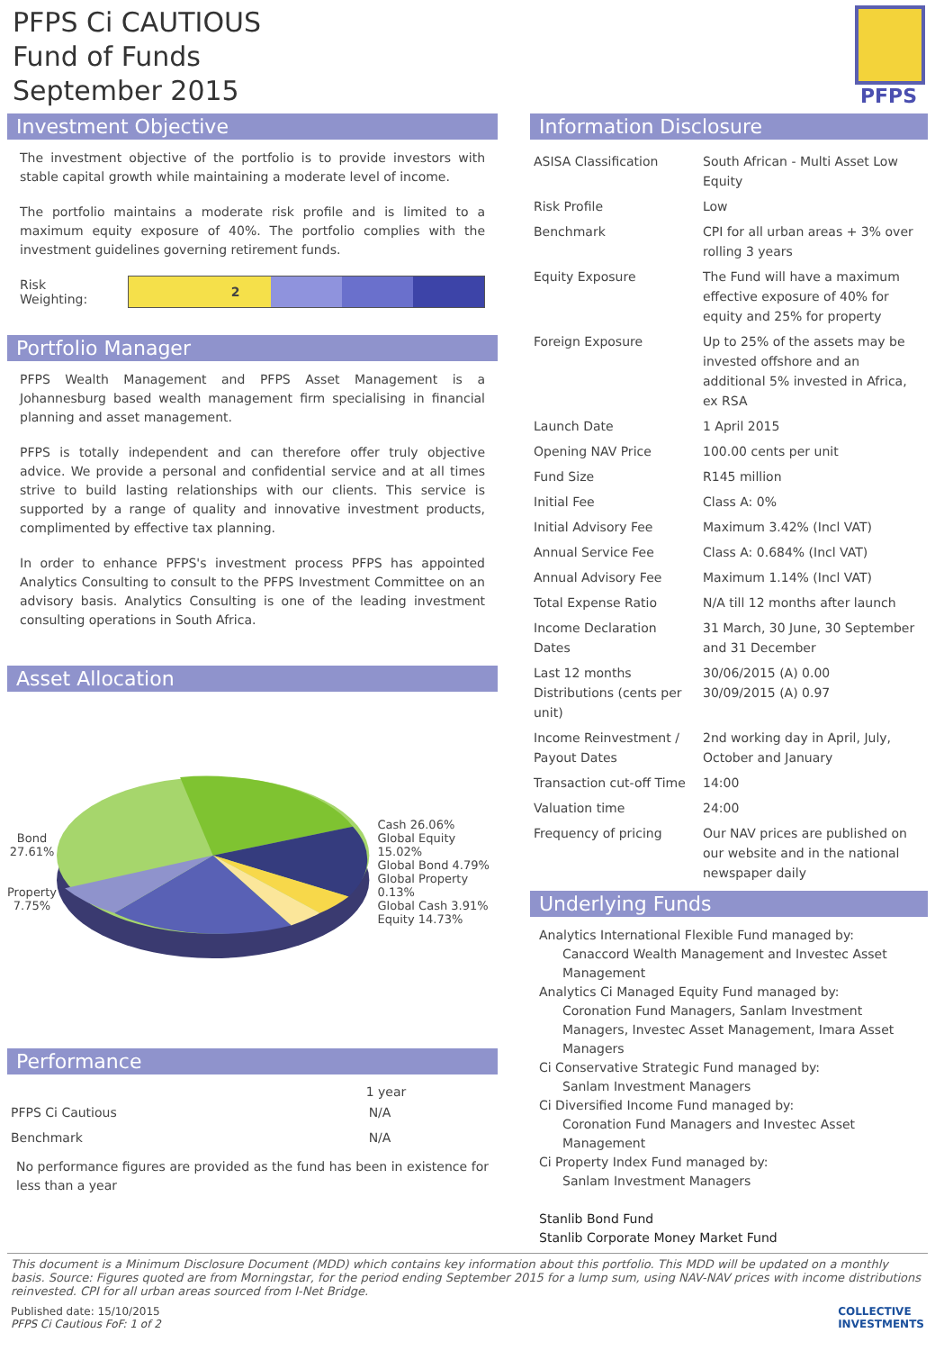PFPS Ci CAUTIOUS
Fund of Funds
September 2015
PFPS
Investment Objective
The investment objective of the portfolio is to provide investors with stable capital growth while maintaining a moderate level of income.
The portfolio maintains a moderate risk profile and is limited to a maximum equity exposure of 40%. The portfolio complies with the investment guidelines governing retirement funds.
Risk Weighting:
2
Portfolio Manager
PFPS Wealth Management and PFPS Asset Management is a Johannesburg based wealth management firm specialising in financial planning and asset management.
PFPS is totally independent and can therefore offer truly objective advice. We provide a personal and confidential service and at all times strive to build lasting relationships with our clients. This service is supported by a range of quality and innovative investment products, complimented by effective tax planning.
In order to enhance PFPS's investment process PFPS has appointed Analytics Consulting to consult to the PFPS Investment Committee on an advisory basis. Analytics Consulting is one of the leading investment consulting operations in South Africa.
Asset Allocation
Bond 27.61%
Property 7.75%
Cash 26.06%
Global Equity 15.02%
Global Bond 4.79%
Global Property 0.13%
Global Cash 3.91%
Equity 14.73%
Performance
| | 1 year |
| --- | --- |
| PFPS Ci Cautious | N/A |
| Benchmark | N/A |
No performance figures are provided as the fund has been in existence for less than a year
Information Disclosure
| ASISA Classification | South African - Multi Asset Low Equity |
| Risk Profile | Low |
| Benchmark | CPI for all urban areas + 3% over rolling 3 years |
| Equity Exposure | The Fund will have a maximum effective exposure of 40% for equity and 25% for property |
| Foreign Exposure | Up to 25% of the assets may be invested offshore and an additional 5% invested in Africa, ex RSA |
| Launch Date | 1 April 2015 |
| Opening NAV Price | 100.00 cents per unit |
| Fund Size | R145 million |
| Initial Fee | Class A: 0% |
| Initial Advisory Fee | Maximum 3.42% (Incl VAT) |
| Annual Service Fee | Class A: 0.684% (Incl VAT) |
| Annual Advisory Fee | Maximum 1.14% (Incl VAT) |
| Total Expense Ratio | N/A till 12 months after launch |
| Income Declaration Dates | 31 March, 30 June, 30 September and 31 December |
| Last 12 months Distributions (cents per unit) | 30/06/2015 (A) 0.00 30/09/2015 (A) 0.97 |
| Income Reinvestment / Payout Dates | 2nd working day in April, July, October and January |
| Transaction cut-off Time | 14:00 |
| Valuation time | 24:00 |
| Frequency of pricing | Our NAV prices are published on our website and in the national newspaper daily |
Underlying Funds
Analytics International Flexible Fund managed by:
Canaccord Wealth Management and Investec Asset Management
Analytics Ci Managed Equity Fund managed by:
Coronation Fund Managers, Sanlam Investment Managers, Investec Asset Management, Imara Asset Managers
Ci Conservative Strategic Fund managed by:
Sanlam Investment Managers
Ci Diversified Income Fund managed by:
Coronation Fund Managers and Investec Asset Management
Ci Property Index Fund managed by:
Sanlam Investment Managers
Stanlib Bond Fund
Stanlib Corporate Money Market Fund
This document is a Minimum Disclosure Document (MDD) which contains key information about this portfolio. This MDD will be updated on a monthly basis. Source: Figures quoted are from Morningstar, for the period ending September 2015 for a lump sum, using NAV-NAV prices with income distributions reinvested. CPI for all urban areas sourced from I-Net Bridge.
Published date: 15/10/2015
PFPS Ci Cautious FoF: 1 of 2
COLLECTIVE
INVESTMENTS